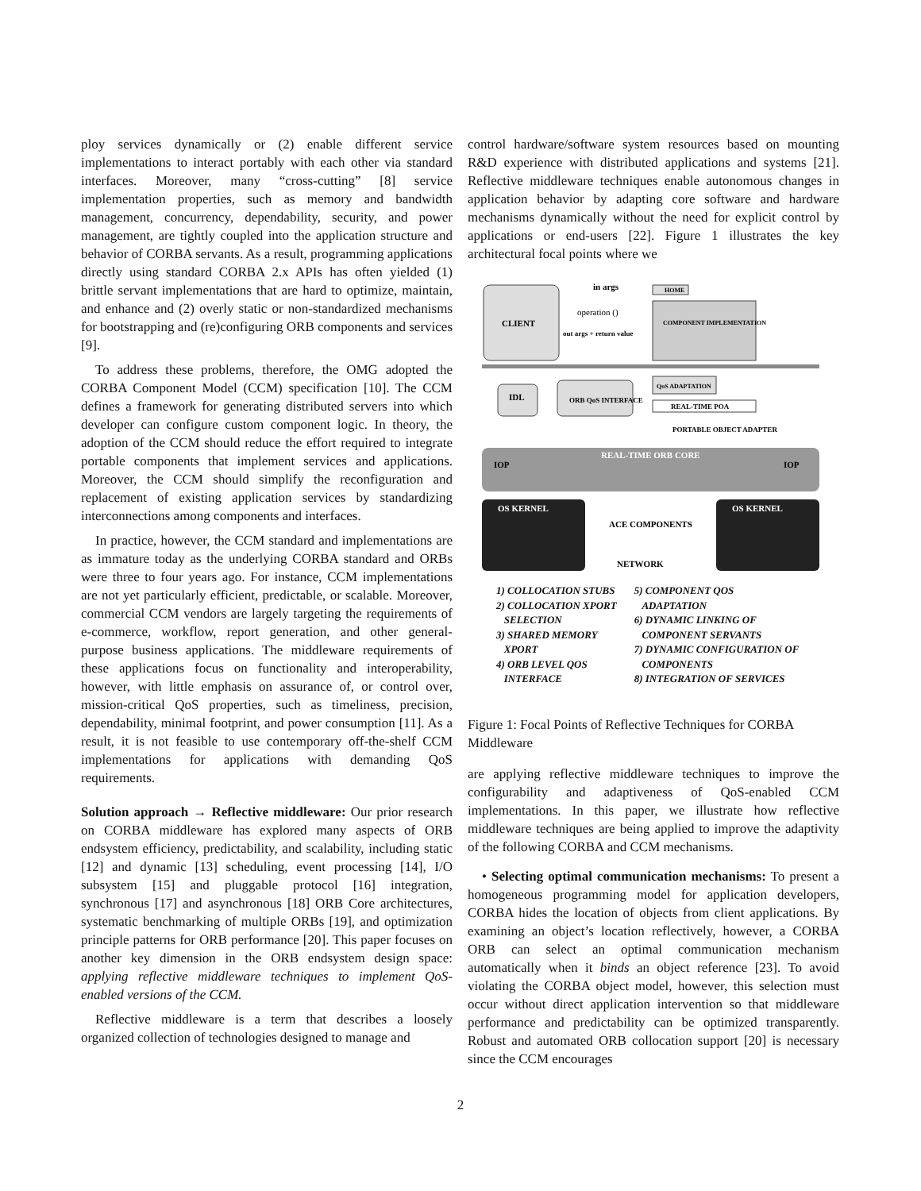ploy services dynamically or (2) enable different service implementations to interact portably with each other via standard interfaces. Moreover, many “cross-cutting” [8] service implementation properties, such as memory and bandwidth management, concurrency, dependability, security, and power management, are tightly coupled into the application structure and behavior of CORBA servants. As a result, programming applications directly using standard CORBA 2.x APIs has often yielded (1) brittle servant implementations that are hard to optimize, maintain, and enhance and (2) overly static or non-standardized mechanisms for bootstrapping and (re)configuring ORB components and services [9].
To address these problems, therefore, the OMG adopted the CORBA Component Model (CCM) specification [10]. The CCM defines a framework for generating distributed servers into which developer can configure custom component logic. In theory, the adoption of the CCM should reduce the effort required to integrate portable components that implement services and applications. Moreover, the CCM should simplify the reconfiguration and replacement of existing application services by standardizing interconnections among components and interfaces.
In practice, however, the CCM standard and implementations are as immature today as the underlying CORBA standard and ORBs were three to four years ago. For instance, CCM implementations are not yet particularly efficient, predictable, or scalable. Moreover, commercial CCM vendors are largely targeting the requirements of e-commerce, workflow, report generation, and other general-purpose business applications. The middleware requirements of these applications focus on functionality and interoperability, however, with little emphasis on assurance of, or control over, mission-critical QoS properties, such as timeliness, precision, dependability, minimal footprint, and power consumption [11]. As a result, it is not feasible to use contemporary off-the-shelf CCM implementations for applications with demanding QoS requirements.
Solution approach → Reflective middleware: Our prior research on CORBA middleware has explored many aspects of ORB endsystem efficiency, predictability, and scalability, including static [12] and dynamic [13] scheduling, event processing [14], I/O subsystem [15] and pluggable protocol [16] integration, synchronous [17] and asynchronous [18] ORB Core architectures, systematic benchmarking of multiple ORBs [19], and optimization principle patterns for ORB performance [20]. This paper focuses on another key dimension in the ORB endsystem design space: applying reflective middleware techniques to implement QoS-enabled versions of the CCM.
Reflective middleware is a term that describes a loosely organized collection of technologies designed to manage and
control hardware/software system resources based on mounting R&D experience with distributed applications and systems [21]. Reflective middleware techniques enable autonomous changes in application behavior by adapting core software and hardware mechanisms dynamically without the need for explicit control by applications or end-users [22]. Figure 1 illustrates the key architectural focal points where we
CLIENT
in args
operation ()
out args + return value
HOME
COMPONENT IMPLEMENTATION
IDL
ORB QoS INTERFACE
QoS ADAPTATION
REAL-TIME POA
PORTABLE OBJECT ADAPTER
REAL-TIME ORB CORE
IOP
IOP
OS KERNEL
OS KERNEL
ACE COMPONENTS
NETWORK
1) COLLOCATION STUBS
2) COLLOCATION XPORT
SELECTION
3) SHARED MEMORY
XPORT
4) ORB LEVEL QOS
INTERFACE
5) COMPONENT QOS
ADAPTATION
6) DYNAMIC LINKING OF
COMPONENT SERVANTS
7) DYNAMIC CONFIGURATION OF
COMPONENTS
8) INTEGRATION OF SERVICES
Figure 1: Focal Points of Reflective Techniques for CORBA Middleware
are applying reflective middleware techniques to improve the configurability and adaptiveness of QoS-enabled CCM implementations. In this paper, we illustrate how reflective middleware techniques are being applied to improve the adaptivity of the following CORBA and CCM mechanisms.
• Selecting optimal communication mechanisms: To present a homogeneous programming model for application developers, CORBA hides the location of objects from client applications. By examining an object’s location reflectively, however, a CORBA ORB can select an optimal communication mechanism automatically when it binds an object reference [23]. To avoid violating the CORBA object model, however, this selection must occur without direct application intervention so that middleware performance and predictability can be optimized transparently. Robust and automated ORB collocation support [20] is necessary since the CCM encourages
2